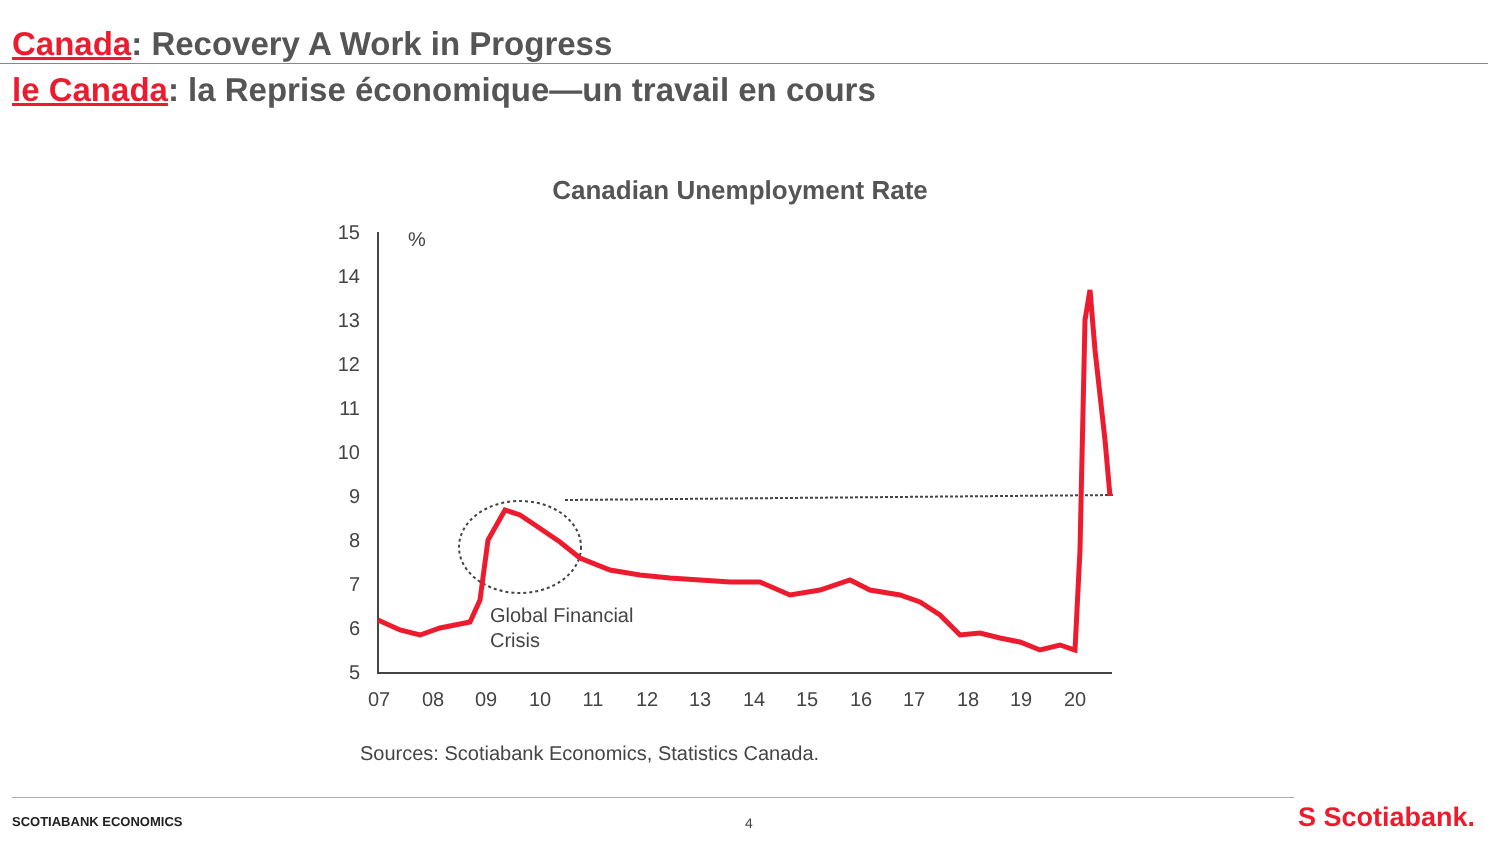Canada: Recovery A Work in Progress
le Canada: la Reprise économique—un travail en cours
Canadian Unemployment Rate
15
14
13
12
11
10
9
8
7
6
5
%
07
08
09
10
11
12
13
14
15
16
17
18
19
20
Global Financial
Crisis
Sources: Scotiabank Economics, Statistics Canada.
SCOTIABANK ECONOMICS
4 S Scotiabank.